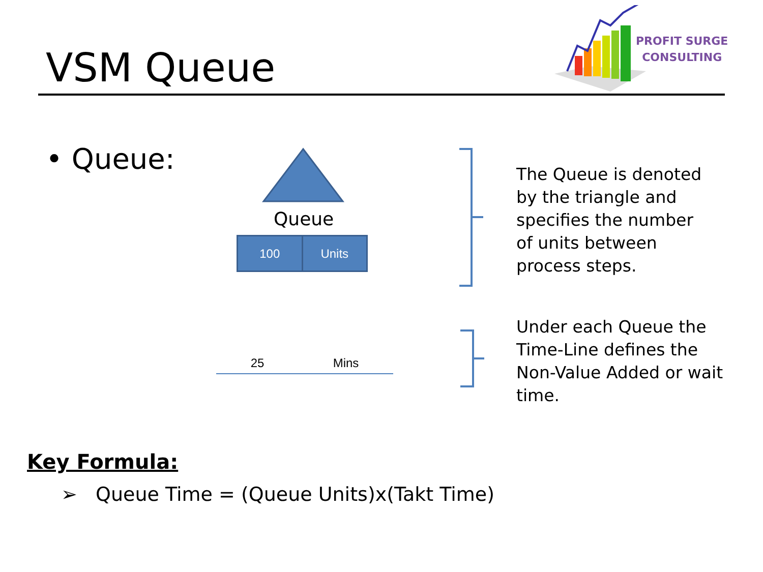VSM Queue
PROFIT SURGE
CONSULTING
• Queue:
Queue
100 Units
25 Mins
The Queue is denoted
by the triangle and
specifies the number
of units between
process steps.
Under each Queue the
Time-Line defines the
Non-Value Added or wait
time.
Key Formula:
➢ Queue Time = (Queue Units)x(Takt Time)